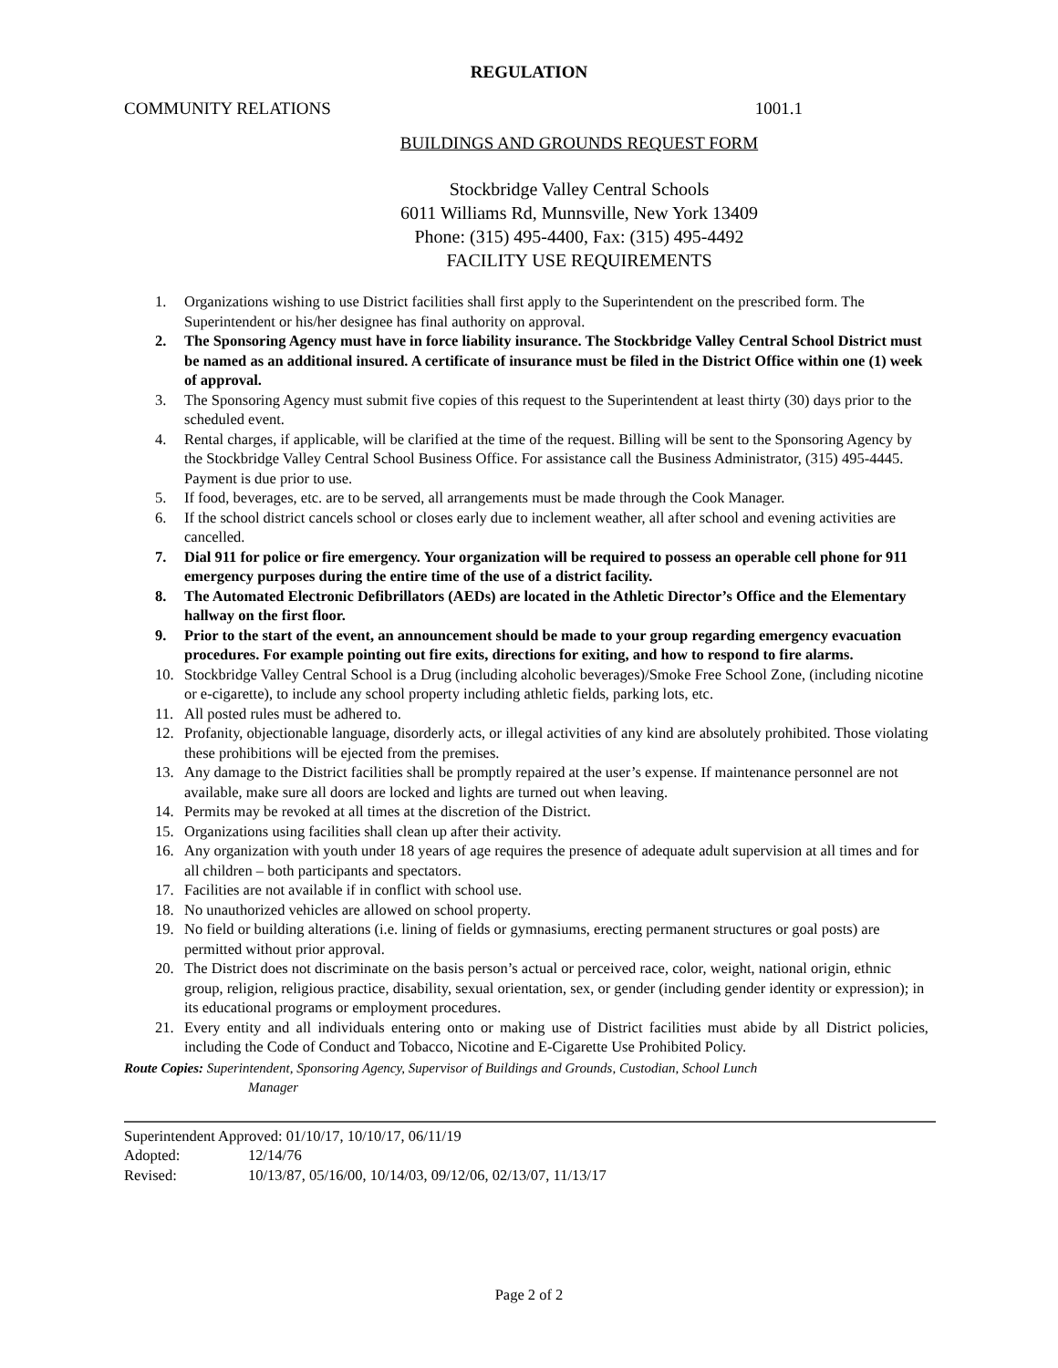REGULATION
COMMUNITY RELATIONS 1001.1
BUILDINGS AND GROUNDS REQUEST FORM
Stockbridge Valley Central Schools
6011 Williams Rd, Munnsville, New York 13409
Phone: (315) 495-4400, Fax: (315) 495-4492
FACILITY USE REQUIREMENTS
1. Organizations wishing to use District facilities shall first apply to the Superintendent on the prescribed form. The Superintendent or his/her designee has final authority on approval.
2. The Sponsoring Agency must have in force liability insurance. The Stockbridge Valley Central School District must be named as an additional insured. A certificate of insurance must be filed in the District Office within one (1) week of approval.
3. The Sponsoring Agency must submit five copies of this request to the Superintendent at least thirty (30) days prior to the scheduled event.
4. Rental charges, if applicable, will be clarified at the time of the request. Billing will be sent to the Sponsoring Agency by the Stockbridge Valley Central School Business Office. For assistance call the Business Administrator, (315) 495-4445. Payment is due prior to use.
5. If food, beverages, etc. are to be served, all arrangements must be made through the Cook Manager.
6. If the school district cancels school or closes early due to inclement weather, all after school and evening activities are cancelled.
7. Dial 911 for police or fire emergency. Your organization will be required to possess an operable cell phone for 911 emergency purposes during the entire time of the use of a district facility.
8. The Automated Electronic Defibrillators (AEDs) are located in the Athletic Director’s Office and the Elementary hallway on the first floor.
9. Prior to the start of the event, an announcement should be made to your group regarding emergency evacuation procedures. For example pointing out fire exits, directions for exiting, and how to respond to fire alarms.
10. Stockbridge Valley Central School is a Drug (including alcoholic beverages)/Smoke Free School Zone, (including nicotine or e-cigarette), to include any school property including athletic fields, parking lots, etc.
11. All posted rules must be adhered to.
12. Profanity, objectionable language, disorderly acts, or illegal activities of any kind are absolutely prohibited. Those violating these prohibitions will be ejected from the premises.
13. Any damage to the District facilities shall be promptly repaired at the user’s expense. If maintenance personnel are not available, make sure all doors are locked and lights are turned out when leaving.
14. Permits may be revoked at all times at the discretion of the District.
15. Organizations using facilities shall clean up after their activity.
16. Any organization with youth under 18 years of age requires the presence of adequate adult supervision at all times and for all children – both participants and spectators.
17. Facilities are not available if in conflict with school use.
18. No unauthorized vehicles are allowed on school property.
19. No field or building alterations (i.e. lining of fields or gymnasiums, erecting permanent structures or goal posts) are permitted without prior approval.
20. The District does not discriminate on the basis person’s actual or perceived race, color, weight, national origin, ethnic group, religion, religious practice, disability, sexual orientation, sex, or gender (including gender identity or expression); in its educational programs or employment procedures.
21. Every entity and all individuals entering onto or making use of District facilities must abide by all District policies, including the Code of Conduct and Tobacco, Nicotine and E-Cigarette Use Prohibited Policy.
Route Copies: Superintendent, Sponsoring Agency, Supervisor of Buildings and Grounds, Custodian, School Lunch
Manager
Superintendent Approved: 01/10/17, 10/10/17, 06/11/19
Adopted: 12/14/76
Revised: 10/13/87, 05/16/00, 10/14/03, 09/12/06, 02/13/07, 11/13/17
Page 2 of 2